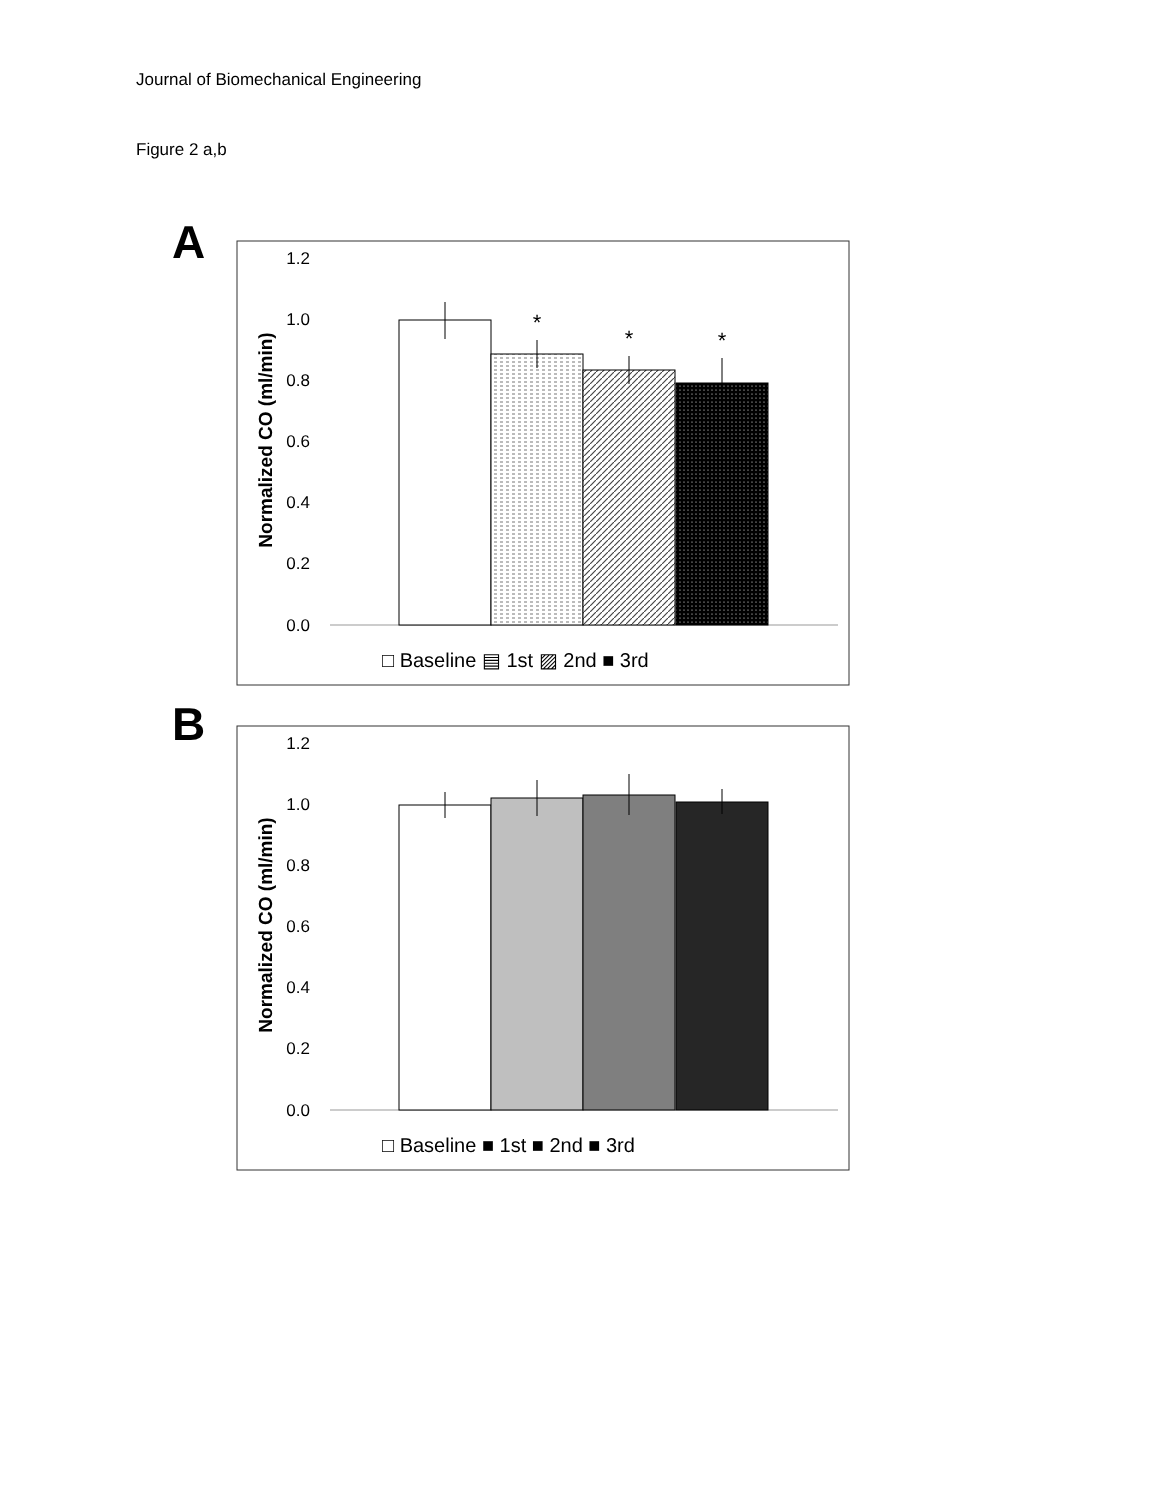Journal of Biomechanical Engineering
Figure 2 a,b
A
1.2
1.0
0.8
0.6
0.4
0.2
0.0
Normalized CO (ml/min)
*
*
*
□ Baseline ▤ 1st ▨ 2nd ■ 3rd
B
1.2
1.0
0.8
0.6
0.4
0.2
0.0
Normalized CO (ml/min)
□ Baseline ■ 1st ■ 2nd ■ 3rd